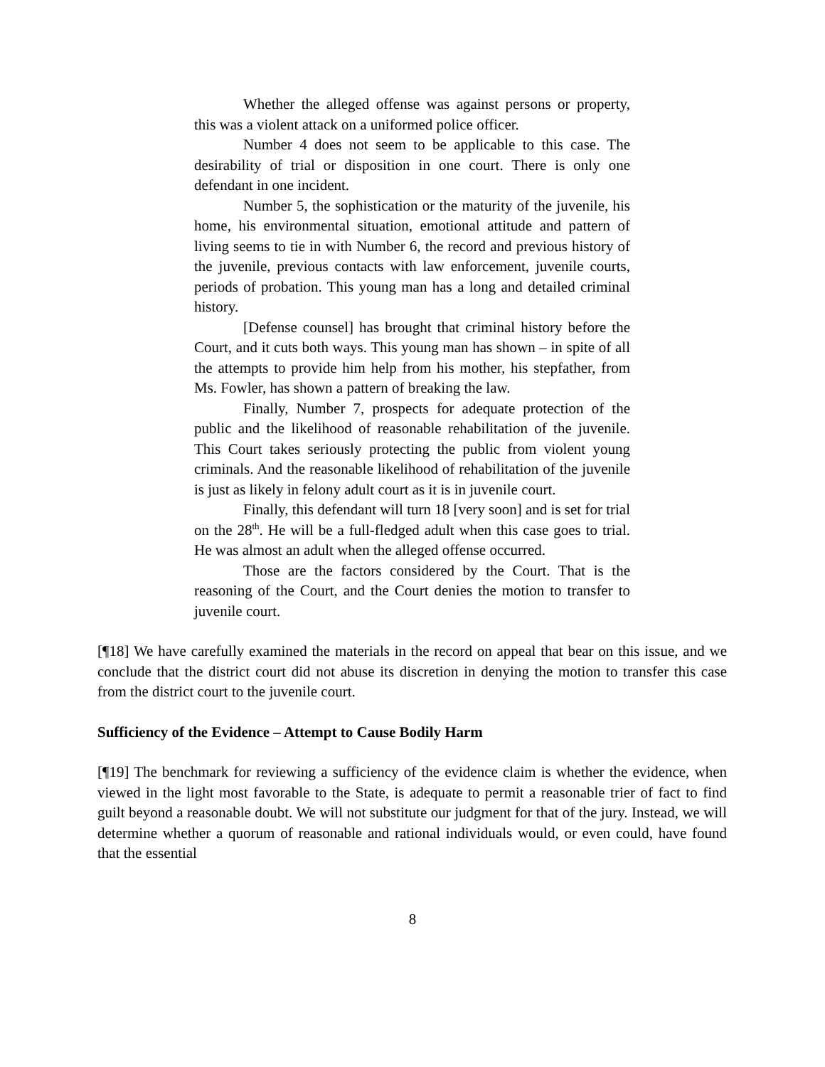Whether the alleged offense was against persons or property, this was a violent attack on a uniformed police officer.
Number 4 does not seem to be applicable to this case. The desirability of trial or disposition in one court. There is only one defendant in one incident.
Number 5, the sophistication or the maturity of the juvenile, his home, his environmental situation, emotional attitude and pattern of living seems to tie in with Number 6, the record and previous history of the juvenile, previous contacts with law enforcement, juvenile courts, periods of probation. This young man has a long and detailed criminal history.
[Defense counsel] has brought that criminal history before the Court, and it cuts both ways. This young man has shown – in spite of all the attempts to provide him help from his mother, his stepfather, from Ms. Fowler, has shown a pattern of breaking the law.
Finally, Number 7, prospects for adequate protection of the public and the likelihood of reasonable rehabilitation of the juvenile. This Court takes seriously protecting the public from violent young criminals. And the reasonable likelihood of rehabilitation of the juvenile is just as likely in felony adult court as it is in juvenile court.
Finally, this defendant will turn 18 [very soon] and is set for trial on the 28<sup>th</sup>. He will be a full-fledged adult when this case goes to trial. He was almost an adult when the alleged offense occurred.
Those are the factors considered by the Court. That is the reasoning of the Court, and the Court denies the motion to transfer to juvenile court.
[¶18] We have carefully examined the materials in the record on appeal that bear on this issue, and we conclude that the district court did not abuse its discretion in denying the motion to transfer this case from the district court to the juvenile court.
Sufficiency of the Evidence – Attempt to Cause Bodily Harm
[¶19] The benchmark for reviewing a sufficiency of the evidence claim is whether the evidence, when viewed in the light most favorable to the State, is adequate to permit a reasonable trier of fact to find guilt beyond a reasonable doubt. We will not substitute our judgment for that of the jury. Instead, we will determine whether a quorum of reasonable and rational individuals would, or even could, have found that the essential
8